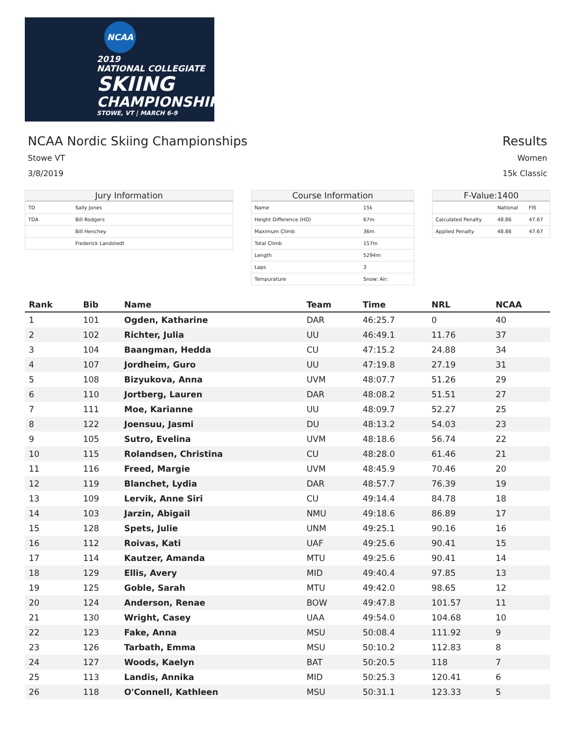NCAA
2019
NATIONAL COLLEGIATE
SKIING
CHAMPIONSHIPS
STOWE, VT | MARCH 6-9
NCAA Nordic Skiing Championships
Stowe VT
3/8/2019
Results
Women
15k Classic
Jury Information
| TD | Sally Jones |
| TDA | Bill Rodgers |
| | Bill Henchey |
| | Frederick Landstedt |
Course Information
| Name | 15k |
| Height Difference (HD) | 67m |
| Maximum Climb | 36m |
| Total Climb | 157m |
| Length | 5294m |
| Laps | 3 |
| Tempurature | Snow: Air: |
F-Value:1400
| | National | FIS |
| Calculated Penalty | 48.86 | 47.67 |
| Applied Penalty | 48.86 | 47.67 |
| Rank | Bib | Name | Team | Time | NRL | NCAA |
| --- | --- | --- | --- | --- | --- | --- |
| 1 | 101 | Ogden, Katharine | DAR | 46:25.7 | 0 | 40 |
| 2 | 102 | Richter, Julia | UU | 46:49.1 | 11.76 | 37 |
| 3 | 104 | Baangman, Hedda | CU | 47:15.2 | 24.88 | 34 |
| 4 | 107 | Jordheim, Guro | UU | 47:19.8 | 27.19 | 31 |
| 5 | 108 | Bizyukova, Anna | UVM | 48:07.7 | 51.26 | 29 |
| 6 | 110 | Jortberg, Lauren | DAR | 48:08.2 | 51.51 | 27 |
| 7 | 111 | Moe, Karianne | UU | 48:09.7 | 52.27 | 25 |
| 8 | 122 | Joensuu, Jasmi | DU | 48:13.2 | 54.03 | 23 |
| 9 | 105 | Sutro, Evelina | UVM | 48:18.6 | 56.74 | 22 |
| 10 | 115 | Rolandsen, Christina | CU | 48:28.0 | 61.46 | 21 |
| 11 | 116 | Freed, Margie | UVM | 48:45.9 | 70.46 | 20 |
| 12 | 119 | Blanchet, Lydia | DAR | 48:57.7 | 76.39 | 19 |
| 13 | 109 | Lervik, Anne Siri | CU | 49:14.4 | 84.78 | 18 |
| 14 | 103 | Jarzin, Abigail | NMU | 49:18.6 | 86.89 | 17 |
| 15 | 128 | Spets, Julie | UNM | 49:25.1 | 90.16 | 16 |
| 16 | 112 | Roivas, Kati | UAF | 49:25.6 | 90.41 | 15 |
| 17 | 114 | Kautzer, Amanda | MTU | 49:25.6 | 90.41 | 14 |
| 18 | 129 | Ellis, Avery | MID | 49:40.4 | 97.85 | 13 |
| 19 | 125 | Goble, Sarah | MTU | 49:42.0 | 98.65 | 12 |
| 20 | 124 | Anderson, Renae | BOW | 49:47.8 | 101.57 | 11 |
| 21 | 130 | Wright, Casey | UAA | 49:54.0 | 104.68 | 10 |
| 22 | 123 | Fake, Anna | MSU | 50:08.4 | 111.92 | 9 |
| 23 | 126 | Tarbath, Emma | MSU | 50:10.2 | 112.83 | 8 |
| 24 | 127 | Woods, Kaelyn | BAT | 50:20.5 | 118 | 7 |
| 25 | 113 | Landis, Annika | MID | 50:25.3 | 120.41 | 6 |
| 26 | 118 | O'Connell, Kathleen | MSU | 50:31.1 | 123.33 | 5 |